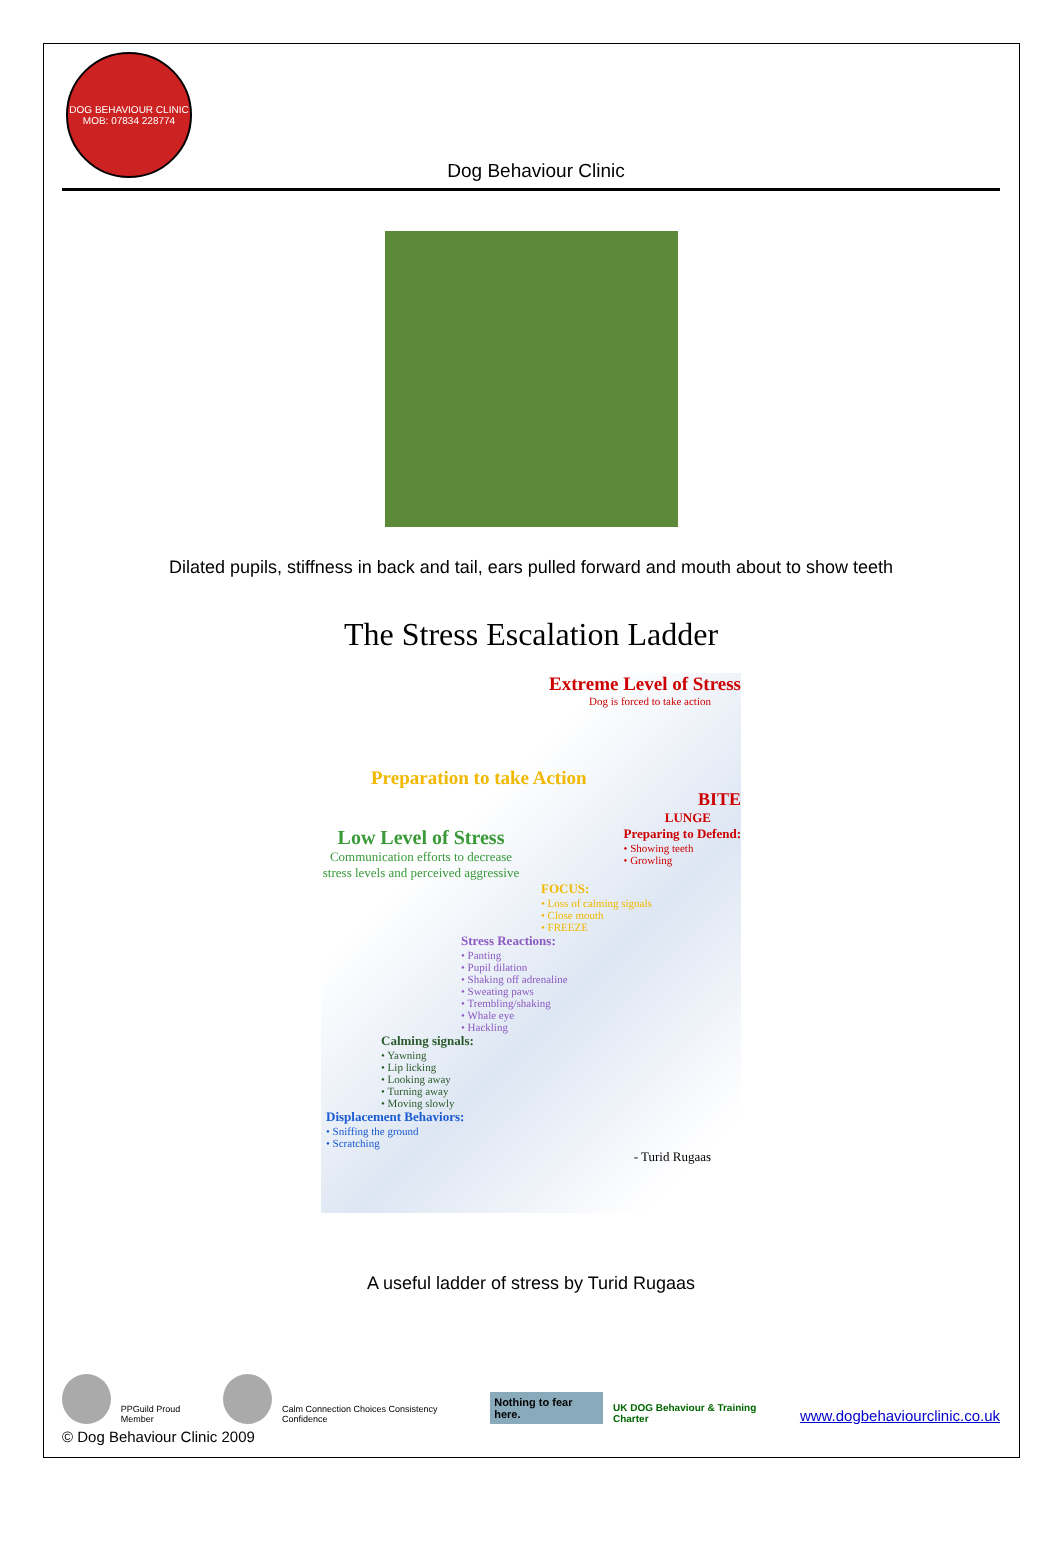DOG BEHAVIOUR CLINIC
MOB: 07834 228774
Dog Behaviour Clinic
Dilated pupils, stiffness in back and tail, ears pulled forward and mouth about to show teeth
The Stress Escalation Ladder
Extreme Level of Stress
Dog is forced to take action
Preparation to take Action
BITE
LUNGE
Low Level of Stress
Communication efforts to decrease stress levels and perceived aggressive
Preparing to Defend:
• Showing teeth
• Growling
FOCUS:
• Loss of calming signals
• Close mouth
• FREEZE
Stress Reactions:
• Panting
• Pupil dilation
• Shaking off adrenaline
• Sweating paws
• Trembling/shaking
• Whale eye
• Hackling
Calming signals:
• Yawning
• Lip licking
• Looking away
• Turning away
• Moving slowly
Displacement Behaviors:
• Sniffing the ground
• Scratching
- Turid Rugaas
A useful ladder of stress by Turid Rugaas
PPGuild Proud Member
Calm Connection Choices Consistency Confidence
Nothing to fear here.
UK DOG Behaviour & Training Charter
www.dogbehaviourclinic.co.uk
© Dog Behaviour Clinic 2009